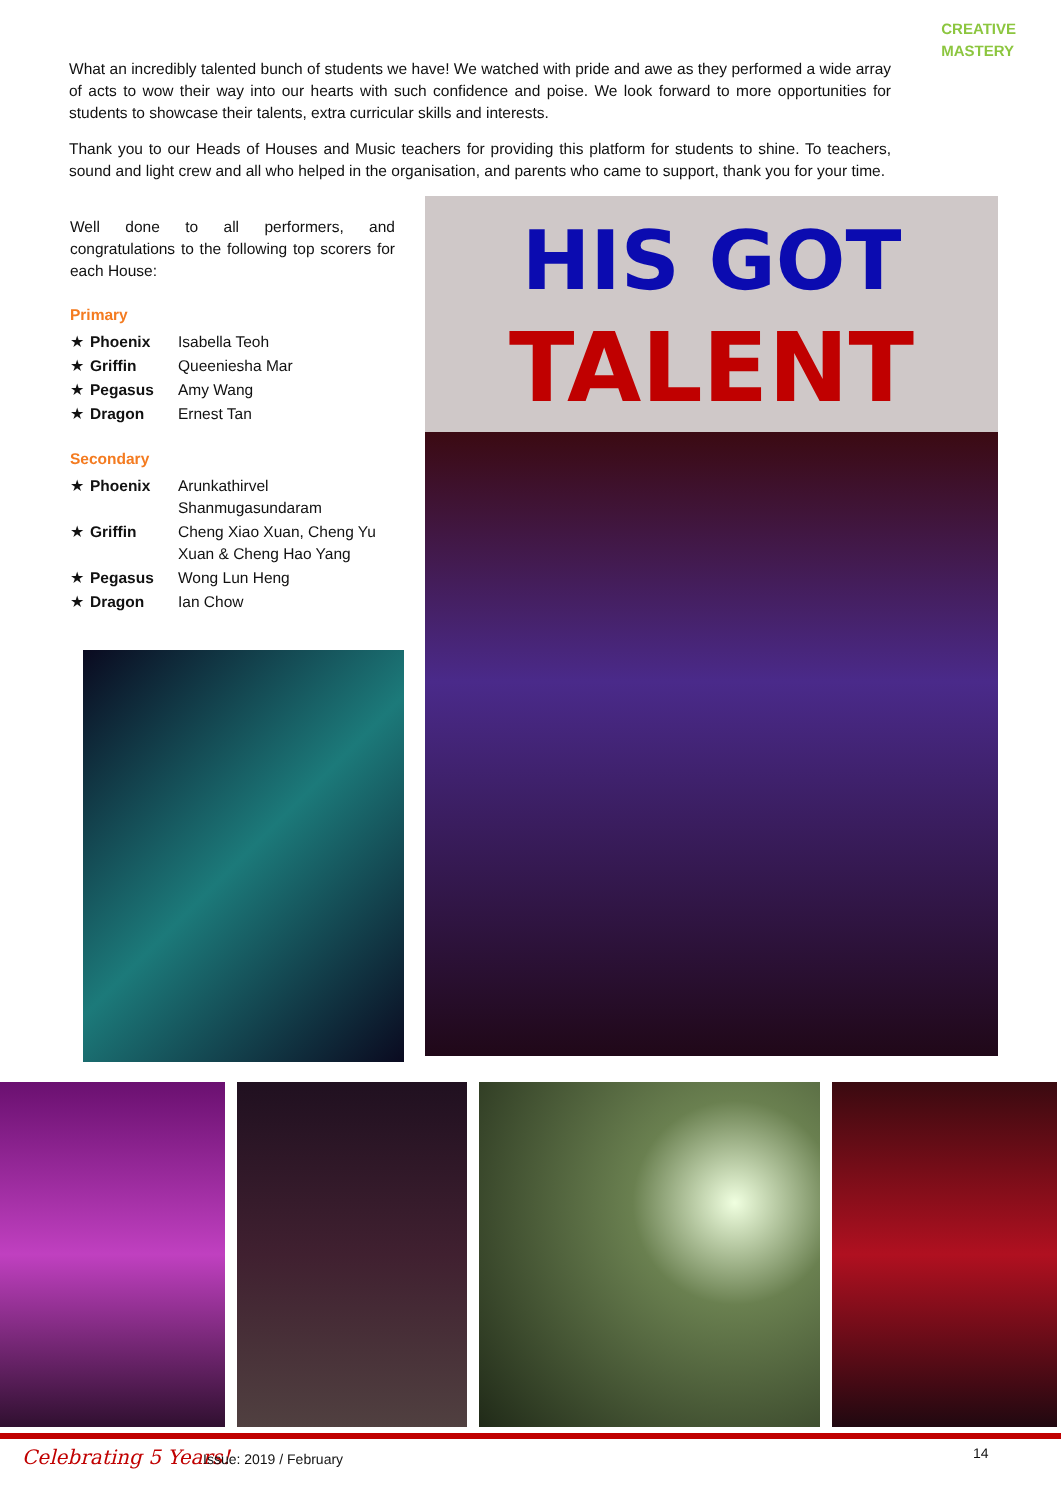CREATIVE
MASTERY
What an incredibly talented bunch of students we have! We watched with pride and awe as they performed a wide array of acts to wow their way into our hearts with such confidence and poise. We look forward to more opportunities for students to showcase their talents, extra curricular skills and interests.
Thank you to our Heads of Houses and Music teachers for providing this platform for students to shine. To teachers, sound and light crew and all who helped in the organisation, and parents who came to support, thank you for your time.
Well done to all performers, and congratulations to the following top scorers for each House:
Primary
| ★ | Phoenix | Isabella Teoh |
| ★ | Griffin | Queeniesha Mar |
| ★ | Pegasus | Amy Wang |
| ★ | Dragon | Ernest Tan |
Secondary
| ★ | Phoenix | Arunkathirvel Shanmugasundaram |
| ★ | Griffin | Cheng Xiao Xuan, Cheng Yu Xuan & Cheng Hao Yang |
| ★ | Pegasus | Wong Lun Heng |
| ★ | Dragon | Ian Chow |
HIS GOT
TALENT
Celebrating 5 Years! Issue: 2019 / February 14